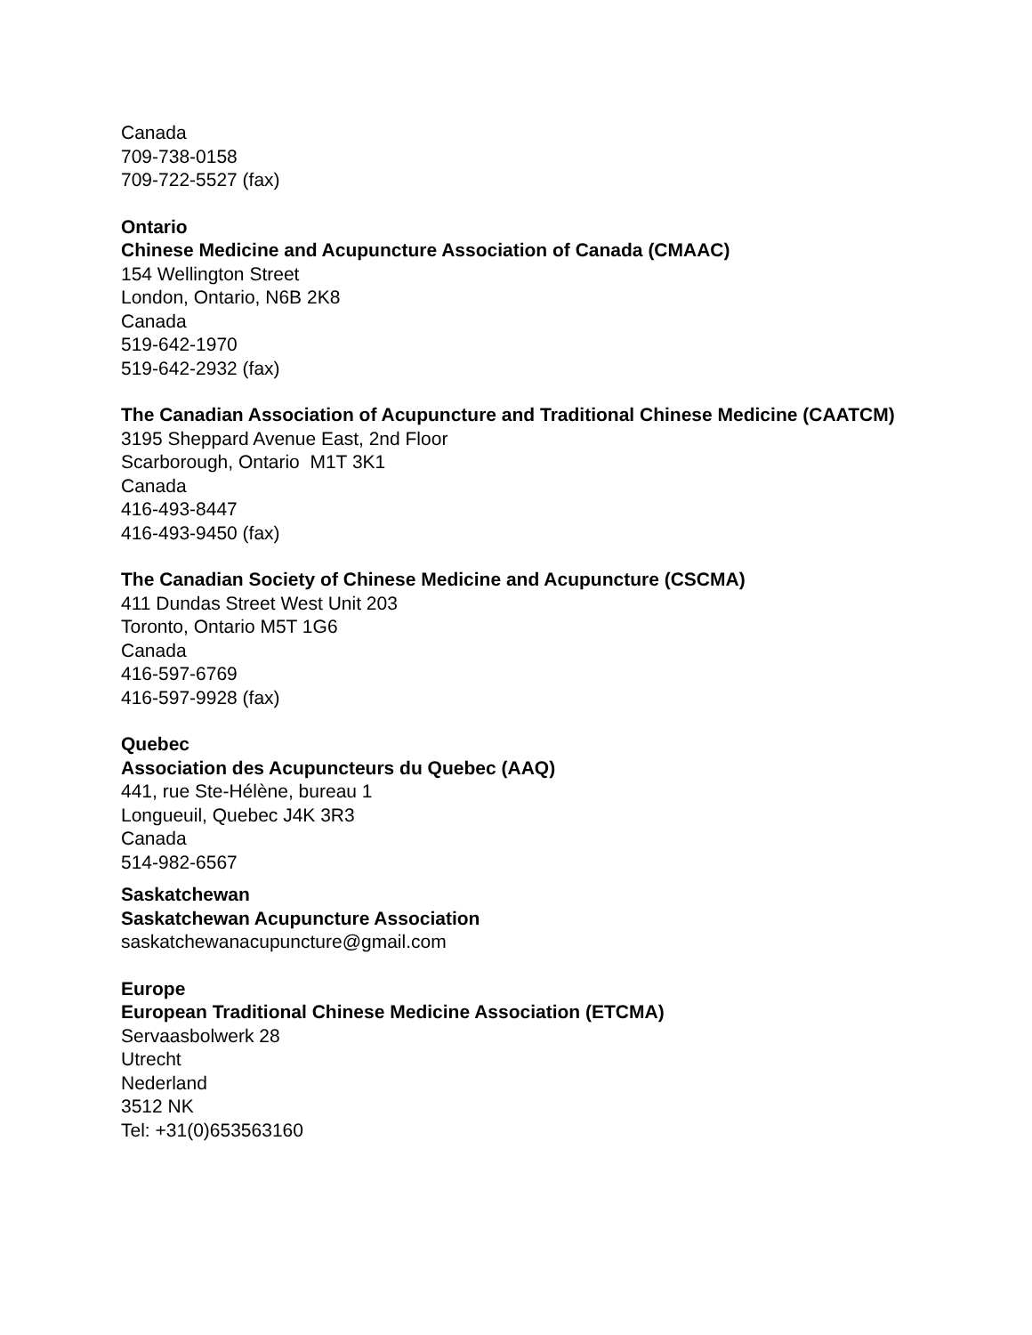Canada
709-738-0158
709-722-5527 (fax)
Ontario
Chinese Medicine and Acupuncture Association of Canada (CMAAC)
154 Wellington Street
London, Ontario, N6B 2K8
Canada
519-642-1970
519-642-2932 (fax)
The Canadian Association of Acupuncture and Traditional Chinese Medicine (CAATCM)
3195 Sheppard Avenue East, 2nd Floor
Scarborough, Ontario M1T 3K1
Canada
416-493-8447
416-493-9450 (fax)
The Canadian Society of Chinese Medicine and Acupuncture (CSCMA)
411 Dundas Street West Unit 203
Toronto, Ontario M5T 1G6
Canada
416-597-6769
416-597-9928 (fax)
Quebec
Association des Acupuncteurs du Quebec (AAQ)
441, rue Ste-Hélène, bureau 1
Longueuil, Quebec J4K 3R3
Canada
514-982-6567
Saskatchewan
Saskatchewan Acupuncture Association
saskatchewanacupuncture@gmail.com
Europe
European Traditional Chinese Medicine Association (ETCMA)
Servaasbolwerk 28
Utrecht
Nederland
3512 NK
Tel: +31(0)653563160